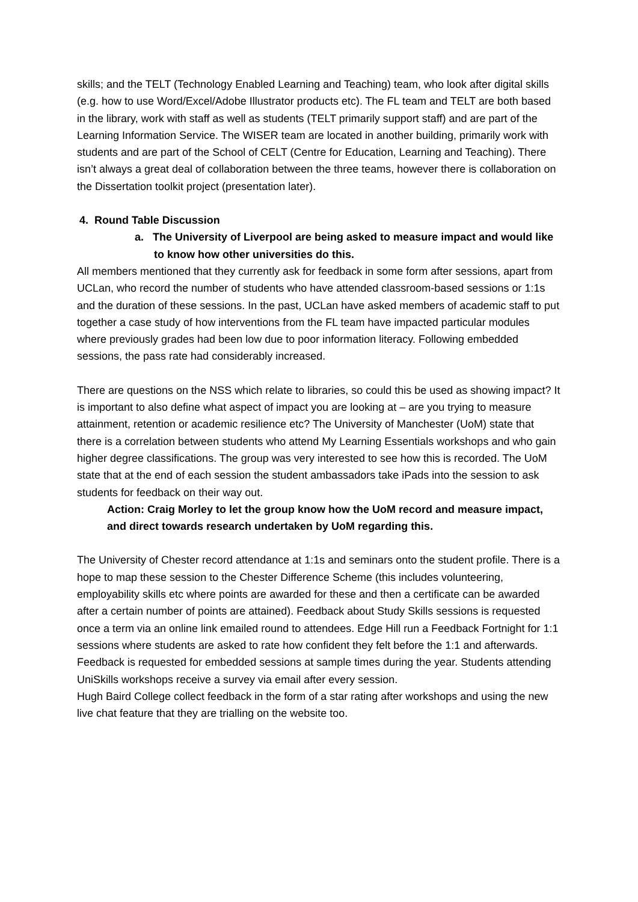skills; and the TELT (Technology Enabled Learning and Teaching) team, who look after digital skills (e.g. how to use Word/Excel/Adobe Illustrator products etc). The FL team and TELT are both based in the library, work with staff as well as students (TELT primarily support staff) and are part of the Learning Information Service. The WISER team are located in another building, primarily work with students and are part of the School of CELT (Centre for Education, Learning and Teaching). There isn’t always a great deal of collaboration between the three teams, however there is collaboration on the Dissertation toolkit project (presentation later).
4. Round Table Discussion
a. The University of Liverpool are being asked to measure impact and would like to know how other universities do this.
All members mentioned that they currently ask for feedback in some form after sessions, apart from UCLan, who record the number of students who have attended classroom-based sessions or 1:1s and the duration of these sessions. In the past, UCLan have asked members of academic staff to put together a case study of how interventions from the FL team have impacted particular modules where previously grades had been low due to poor information literacy. Following embedded sessions, the pass rate had considerably increased.
There are questions on the NSS which relate to libraries, so could this be used as showing impact? It is important to also define what aspect of impact you are looking at – are you trying to measure attainment, retention or academic resilience etc? The University of Manchester (UoM) state that there is a correlation between students who attend My Learning Essentials workshops and who gain higher degree classifications. The group was very interested to see how this is recorded. The UoM state that at the end of each session the student ambassadors take iPads into the session to ask students for feedback on their way out.
Action: Craig Morley to let the group know how the UoM record and measure impact, and direct towards research undertaken by UoM regarding this.
The University of Chester record attendance at 1:1s and seminars onto the student profile. There is a hope to map these session to the Chester Difference Scheme (this includes volunteering, employability skills etc where points are awarded for these and then a certificate can be awarded after a certain number of points are attained). Feedback about Study Skills sessions is requested once a term via an online link emailed round to attendees. Edge Hill run a Feedback Fortnight for 1:1 sessions where students are asked to rate how confident they felt before the 1:1 and afterwards. Feedback is requested for embedded sessions at sample times during the year. Students attending UniSkills workshops receive a survey via email after every session.
Hugh Baird College collect feedback in the form of a star rating after workshops and using the new live chat feature that they are trialling on the website too.